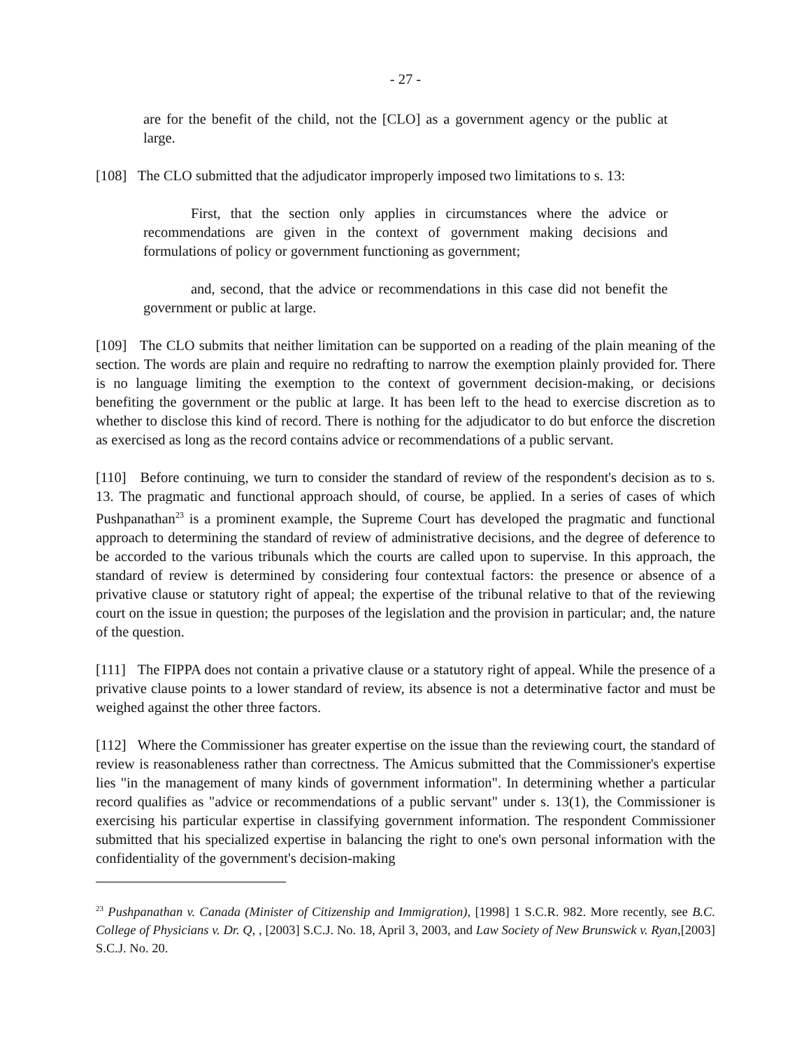- 27 -
are for the benefit of the child, not the [CLO] as a government agency or the public at large.
[108] The CLO submitted that the adjudicator improperly imposed two limitations to s. 13:
First, that the section only applies in circumstances where the advice or recommendations are given in the context of government making decisions and formulations of policy or government functioning as government;
and, second, that the advice or recommendations in this case did not benefit the government or public at large.
[109] The CLO submits that neither limitation can be supported on a reading of the plain meaning of the section. The words are plain and require no redrafting to narrow the exemption plainly provided for. There is no language limiting the exemption to the context of government decision-making, or decisions benefiting the government or the public at large. It has been left to the head to exercise discretion as to whether to disclose this kind of record. There is nothing for the adjudicator to do but enforce the discretion as exercised as long as the record contains advice or recommendations of a public servant.
[110] Before continuing, we turn to consider the standard of review of the respondent's decision as to s. 13. The pragmatic and functional approach should, of course, be applied. In a series of cases of which Pushpanathan<sup>23</sup> is a prominent example, the Supreme Court has developed the pragmatic and functional approach to determining the standard of review of administrative decisions, and the degree of deference to be accorded to the various tribunals which the courts are called upon to supervise. In this approach, the standard of review is determined by considering four contextual factors: the presence or absence of a privative clause or statutory right of appeal; the expertise of the tribunal relative to that of the reviewing court on the issue in question; the purposes of the legislation and the provision in particular; and, the nature of the question.
[111] The FIPPA does not contain a privative clause or a statutory right of appeal. While the presence of a privative clause points to a lower standard of review, its absence is not a determinative factor and must be weighed against the other three factors.
[112] Where the Commissioner has greater expertise on the issue than the reviewing court, the standard of review is reasonableness rather than correctness. The Amicus submitted that the Commissioner's expertise lies "in the management of many kinds of government information". In determining whether a particular record qualifies as "advice or recommendations of a public servant" under s. 13(1), the Commissioner is exercising his particular expertise in classifying government information. The respondent Commissioner submitted that his specialized expertise in balancing the right to one's own personal information with the confidentiality of the government's decision-making
<sup>23</sup> Pushpanathan v. Canada (Minister of Citizenship and Immigration), [1998] 1 S.C.R. 982. More recently, see B.C. College of Physicians v. Dr. Q, , [2003] S.C.J. No. 18, April 3, 2003, and Law Society of New Brunswick v. Ryan,[2003] S.C.J. No. 20.